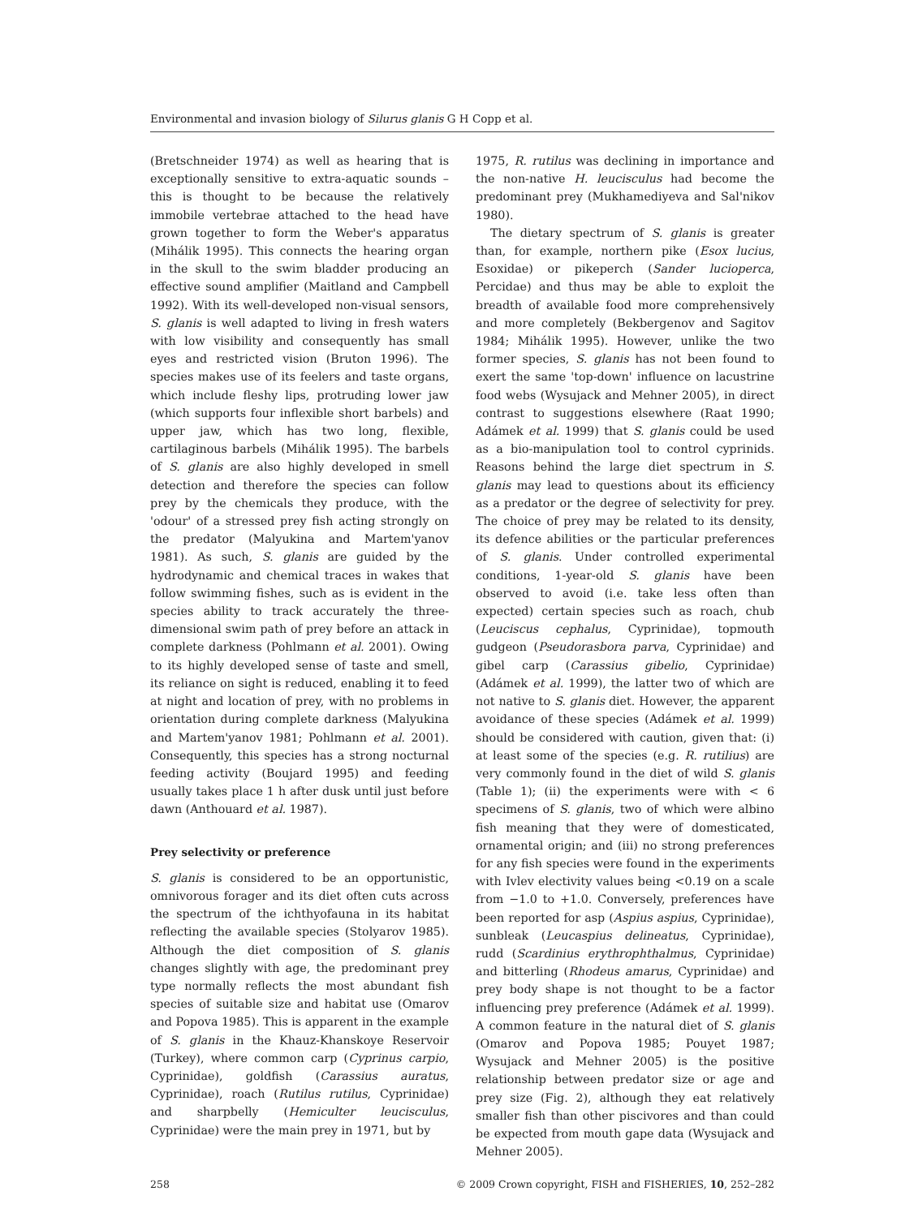Environmental and invasion biology of Silurus glanis G H Copp et al.
(Bretschneider 1974) as well as hearing that is exceptionally sensitive to extra-aquatic sounds – this is thought to be because the relatively immobile vertebrae attached to the head have grown together to form the Weber's apparatus (Mihálik 1995). This connects the hearing organ in the skull to the swim bladder producing an effective sound amplifier (Maitland and Campbell 1992). With its well-developed non-visual sensors, S. glanis is well adapted to living in fresh waters with low visibility and consequently has small eyes and restricted vision (Bruton 1996). The species makes use of its feelers and taste organs, which include fleshy lips, protruding lower jaw (which supports four inflexible short barbels) and upper jaw, which has two long, flexible, cartilaginous barbels (Mihálik 1995). The barbels of S. glanis are also highly developed in smell detection and therefore the species can follow prey by the chemicals they produce, with the 'odour' of a stressed prey fish acting strongly on the predator (Malyukina and Martem'yanov 1981). As such, S. glanis are guided by the hydrodynamic and chemical traces in wakes that follow swimming fishes, such as is evident in the species ability to track accurately the three-dimensional swim path of prey before an attack in complete darkness (Pohlmann et al. 2001). Owing to its highly developed sense of taste and smell, its reliance on sight is reduced, enabling it to feed at night and location of prey, with no problems in orientation during complete darkness (Malyukina and Martem'yanov 1981; Pohlmann et al. 2001). Consequently, this species has a strong nocturnal feeding activity (Boujard 1995) and feeding usually takes place 1 h after dusk until just before dawn (Anthouard et al. 1987).
Prey selectivity or preference
S. glanis is considered to be an opportunistic, omnivorous forager and its diet often cuts across the spectrum of the ichthyofauna in its habitat reflecting the available species (Stolyarov 1985). Although the diet composition of S. glanis changes slightly with age, the predominant prey type normally reflects the most abundant fish species of suitable size and habitat use (Omarov and Popova 1985). This is apparent in the example of S. glanis in the Khauz-Khanskoye Reservoir (Turkey), where common carp (Cyprinus carpio, Cyprinidae), goldfish (Carassius auratus, Cyprinidae), roach (Rutilus rutilus, Cyprinidae) and sharpbelly (Hemiculter leucisculus, Cyprinidae) were the main prey in 1971, but by
1975, R. rutilus was declining in importance and the non-native H. leucisculus had become the predominant prey (Mukhamediyeva and Sal'nikov 1980).
The dietary spectrum of S. glanis is greater than, for example, northern pike (Esox lucius, Esoxidae) or pikeperch (Sander lucioperca, Percidae) and thus may be able to exploit the breadth of available food more comprehensively and more completely (Bekbergenov and Sagitov 1984; Mihálik 1995). However, unlike the two former species, S. glanis has not been found to exert the same 'top-down' influence on lacustrine food webs (Wysujack and Mehner 2005), in direct contrast to suggestions elsewhere (Raat 1990; Adámek et al. 1999) that S. glanis could be used as a bio-manipulation tool to control cyprinids. Reasons behind the large diet spectrum in S. glanis may lead to questions about its efficiency as a predator or the degree of selectivity for prey. The choice of prey may be related to its density, its defence abilities or the particular preferences of S. glanis. Under controlled experimental conditions, 1-year-old S. glanis have been observed to avoid (i.e. take less often than expected) certain species such as roach, chub (Leuciscus cephalus, Cyprinidae), topmouth gudgeon (Pseudorasbora parva, Cyprinidae) and gibel carp (Carassius gibelio, Cyprinidae) (Adámek et al. 1999), the latter two of which are not native to S. glanis diet. However, the apparent avoidance of these species (Adámek et al. 1999) should be considered with caution, given that: (i) at least some of the species (e.g. R. rutilius) are very commonly found in the diet of wild S. glanis (Table 1); (ii) the experiments were with < 6 specimens of S. glanis, two of which were albino fish meaning that they were of domesticated, ornamental origin; and (iii) no strong preferences for any fish species were found in the experiments with Ivlev electivity values being <0.19 on a scale from −1.0 to +1.0. Conversely, preferences have been reported for asp (Aspius aspius, Cyprinidae), sunbleak (Leucaspius delineatus, Cyprinidae), rudd (Scardinius erythrophthalmus, Cyprinidae) and bitterling (Rhodeus amarus, Cyprinidae) and prey body shape is not thought to be a factor influencing prey preference (Adámek et al. 1999). A common feature in the natural diet of S. glanis (Omarov and Popova 1985; Pouyet 1987; Wysujack and Mehner 2005) is the positive relationship between predator size or age and prey size (Fig. 2), although they eat relatively smaller fish than other piscivores and than could be expected from mouth gape data (Wysujack and Mehner 2005).
258 © 2009 Crown copyright, FISH and FISHERIES, 10, 252–282